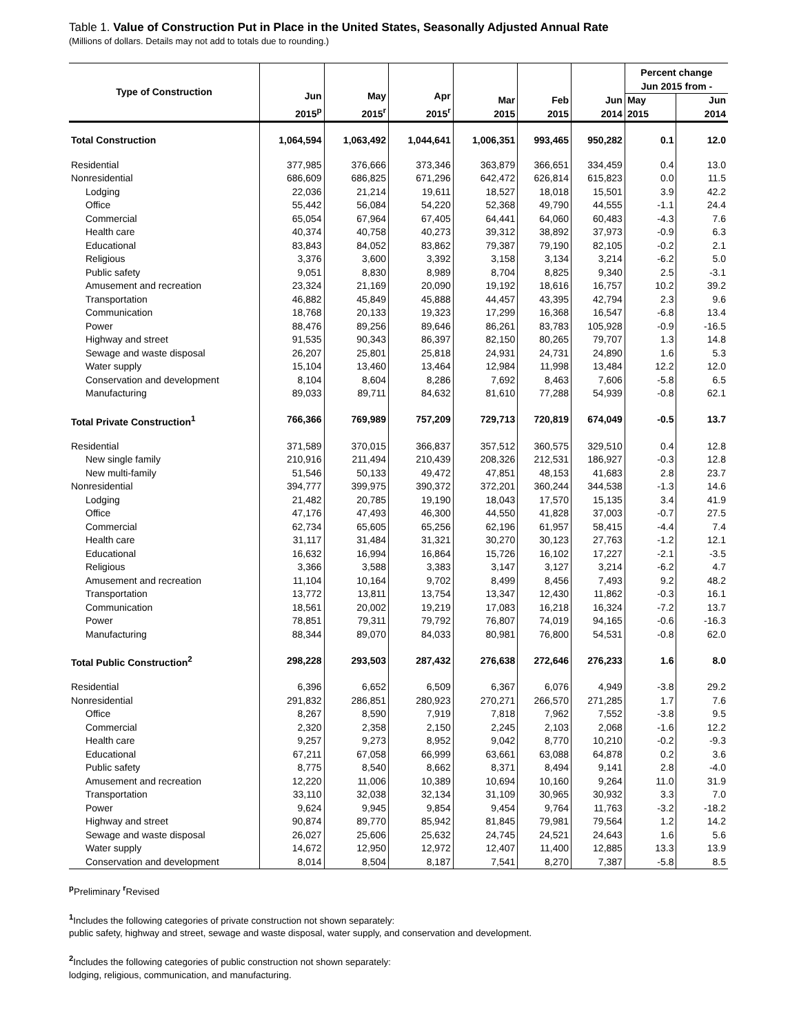Table 1. Value of Construction Put in Place in the United States, Seasonally Adjusted Annual Rate
(Millions of dollars. Details may not add to totals due to rounding.)
| Type of Construction | Jun 2015<sup>p</sup> | May 2015<sup>r</sup> | Apr 2015<sup>r</sup> | Mar 2015 | Feb 2015 | Jun 2014 | Percent change Jun 2015 from - | |
| --- | --- | --- | --- | --- | --- | --- | --- | --- |
| | | | | | | | May | Jun |
| | | | | | | | 2015 | 2014 |
| Total Construction | 1,064,594 | 1,063,492 | 1,044,641 | 1,006,351 | 993,465 | 950,282 | 0.1 | 12.0 |
| Residential | 377,985 | 376,666 | 373,346 | 363,879 | 366,651 | 334,459 | 0.4 | 13.0 |
| Nonresidential | 686,609 | 686,825 | 671,296 | 642,472 | 626,814 | 615,823 | 0.0 | 11.5 |
| Lodging | 22,036 | 21,214 | 19,611 | 18,527 | 18,018 | 15,501 | 3.9 | 42.2 |
| Office | 55,442 | 56,084 | 54,220 | 52,368 | 49,790 | 44,555 | -1.1 | 24.4 |
| Commercial | 65,054 | 67,964 | 67,405 | 64,441 | 64,060 | 60,483 | -4.3 | 7.6 |
| Health care | 40,374 | 40,758 | 40,273 | 39,312 | 38,892 | 37,973 | -0.9 | 6.3 |
| Educational | 83,843 | 84,052 | 83,862 | 79,387 | 79,190 | 82,105 | -0.2 | 2.1 |
| Religious | 3,376 | 3,600 | 3,392 | 3,158 | 3,134 | 3,214 | -6.2 | 5.0 |
| Public safety | 9,051 | 8,830 | 8,989 | 8,704 | 8,825 | 9,340 | 2.5 | -3.1 |
| Amusement and recreation | 23,324 | 21,169 | 20,090 | 19,192 | 18,616 | 16,757 | 10.2 | 39.2 |
| Transportation | 46,882 | 45,849 | 45,888 | 44,457 | 43,395 | 42,794 | 2.3 | 9.6 |
| Communication | 18,768 | 20,133 | 19,323 | 17,299 | 16,368 | 16,547 | -6.8 | 13.4 |
| Power | 88,476 | 89,256 | 89,646 | 86,261 | 83,783 | 105,928 | -0.9 | -16.5 |
| Highway and street | 91,535 | 90,343 | 86,397 | 82,150 | 80,265 | 79,707 | 1.3 | 14.8 |
| Sewage and waste disposal | 26,207 | 25,801 | 25,818 | 24,931 | 24,731 | 24,890 | 1.6 | 5.3 |
| Water supply | 15,104 | 13,460 | 13,464 | 12,984 | 11,998 | 13,484 | 12.2 | 12.0 |
| Conservation and development | 8,104 | 8,604 | 8,286 | 7,692 | 8,463 | 7,606 | -5.8 | 6.5 |
| Manufacturing | 89,033 | 89,711 | 84,632 | 81,610 | 77,288 | 54,939 | -0.8 | 62.1 |
| Total Private Construction<sup>1</sup> | 766,366 | 769,989 | 757,209 | 729,713 | 720,819 | 674,049 | -0.5 | 13.7 |
| Residential | 371,589 | 370,015 | 366,837 | 357,512 | 360,575 | 329,510 | 0.4 | 12.8 |
| New single family | 210,916 | 211,494 | 210,439 | 208,326 | 212,531 | 186,927 | -0.3 | 12.8 |
| New multi-family | 51,546 | 50,133 | 49,472 | 47,851 | 48,153 | 41,683 | 2.8 | 23.7 |
| Nonresidential | 394,777 | 399,975 | 390,372 | 372,201 | 360,244 | 344,538 | -1.3 | 14.6 |
| Lodging | 21,482 | 20,785 | 19,190 | 18,043 | 17,570 | 15,135 | 3.4 | 41.9 |
| Office | 47,176 | 47,493 | 46,300 | 44,550 | 41,828 | 37,003 | -0.7 | 27.5 |
| Commercial | 62,734 | 65,605 | 65,256 | 62,196 | 61,957 | 58,415 | -4.4 | 7.4 |
| Health care | 31,117 | 31,484 | 31,321 | 30,270 | 30,123 | 27,763 | -1.2 | 12.1 |
| Educational | 16,632 | 16,994 | 16,864 | 15,726 | 16,102 | 17,227 | -2.1 | -3.5 |
| Religious | 3,366 | 3,588 | 3,383 | 3,147 | 3,127 | 3,214 | -6.2 | 4.7 |
| Amusement and recreation | 11,104 | 10,164 | 9,702 | 8,499 | 8,456 | 7,493 | 9.2 | 48.2 |
| Transportation | 13,772 | 13,811 | 13,754 | 13,347 | 12,430 | 11,862 | -0.3 | 16.1 |
| Communication | 18,561 | 20,002 | 19,219 | 17,083 | 16,218 | 16,324 | -7.2 | 13.7 |
| Power | 78,851 | 79,311 | 79,792 | 76,807 | 74,019 | 94,165 | -0.6 | -16.3 |
| Manufacturing | 88,344 | 89,070 | 84,033 | 80,981 | 76,800 | 54,531 | -0.8 | 62.0 |
| Total Public Construction<sup>2</sup> | 298,228 | 293,503 | 287,432 | 276,638 | 272,646 | 276,233 | 1.6 | 8.0 |
| Residential | 6,396 | 6,652 | 6,509 | 6,367 | 6,076 | 4,949 | -3.8 | 29.2 |
| Nonresidential | 291,832 | 286,851 | 280,923 | 270,271 | 266,570 | 271,285 | 1.7 | 7.6 |
| Office | 8,267 | 8,590 | 7,919 | 7,818 | 7,962 | 7,552 | -3.8 | 9.5 |
| Commercial | 2,320 | 2,358 | 2,150 | 2,245 | 2,103 | 2,068 | -1.6 | 12.2 |
| Health care | 9,257 | 9,273 | 8,952 | 9,042 | 8,770 | 10,210 | -0.2 | -9.3 |
| Educational | 67,211 | 67,058 | 66,999 | 63,661 | 63,088 | 64,878 | 0.2 | 3.6 |
| Public safety | 8,775 | 8,540 | 8,662 | 8,371 | 8,494 | 9,141 | 2.8 | -4.0 |
| Amusement and recreation | 12,220 | 11,006 | 10,389 | 10,694 | 10,160 | 9,264 | 11.0 | 31.9 |
| Transportation | 33,110 | 32,038 | 32,134 | 31,109 | 30,965 | 30,932 | 3.3 | 7.0 |
| Power | 9,624 | 9,945 | 9,854 | 9,454 | 9,764 | 11,763 | -3.2 | -18.2 |
| Highway and street | 90,874 | 89,770 | 85,942 | 81,845 | 79,981 | 79,564 | 1.2 | 14.2 |
| Sewage and waste disposal | 26,027 | 25,606 | 25,632 | 24,745 | 24,521 | 24,643 | 1.6 | 5.6 |
| Water supply | 14,672 | 12,950 | 12,972 | 12,407 | 11,400 | 12,885 | 13.3 | 13.9 |
| Conservation and development | 8,014 | 8,504 | 8,187 | 7,541 | 8,270 | 7,387 | -5.8 | 8.5 |
<sup>p</sup> Preliminary <sup>r</sup>Revised
<sup>1</sup> Includes the following categories of private construction not shown separately:
public safety, highway and street, sewage and waste disposal, water supply, and conservation and development.
<sup>2</sup> Includes the following categories of public construction not shown separately:
lodging, religious, communication, and manufacturing.